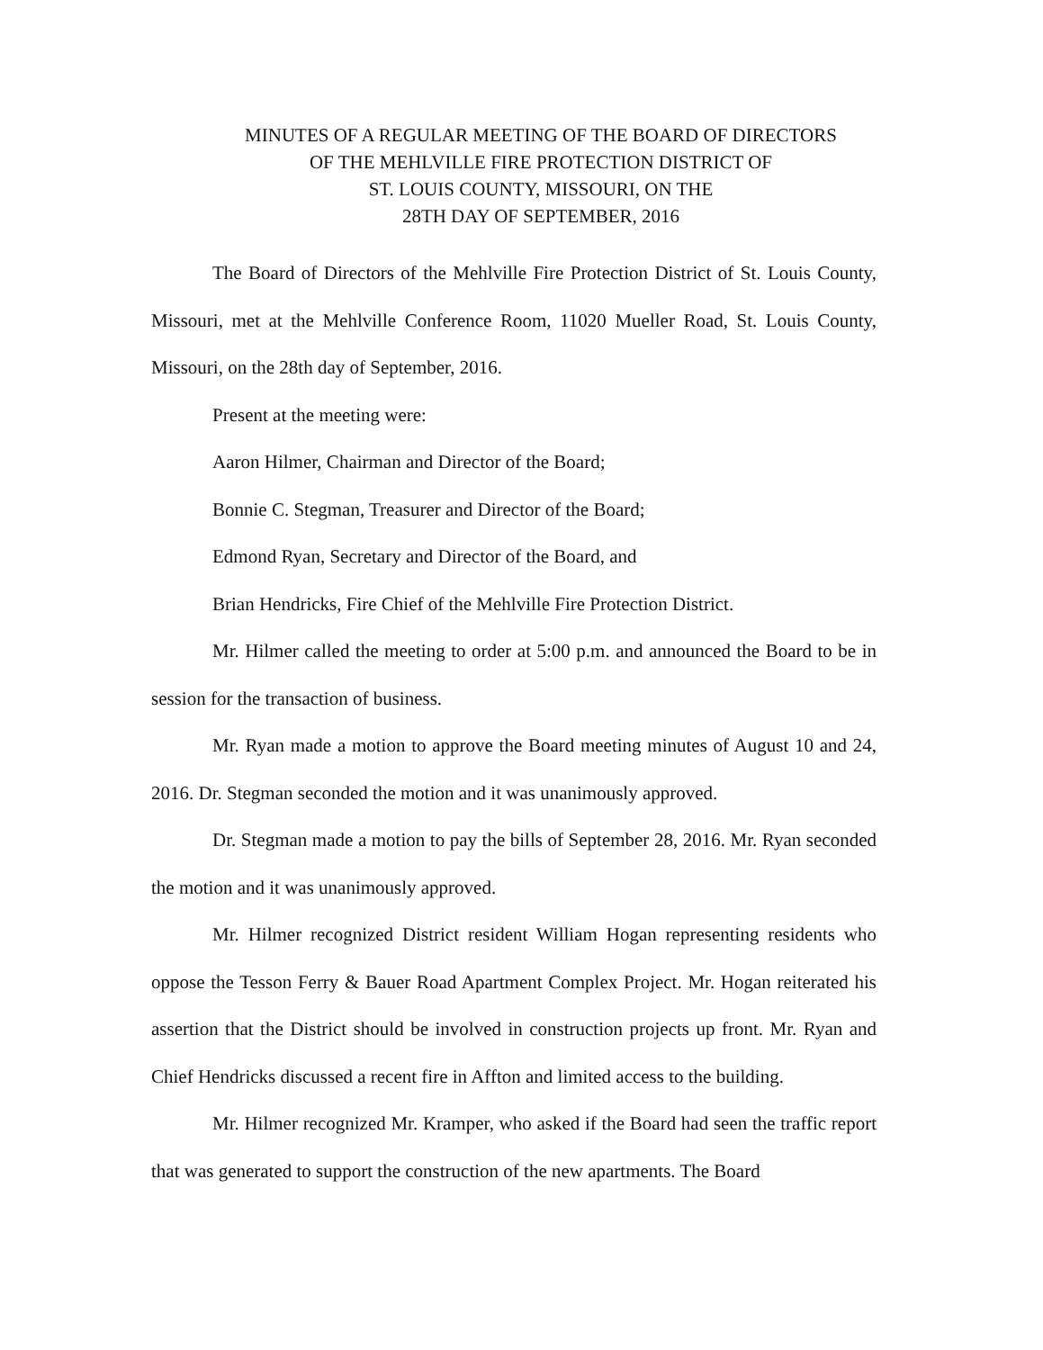MINUTES OF A REGULAR MEETING OF THE BOARD OF DIRECTORS
OF THE MEHLVILLE FIRE PROTECTION DISTRICT OF
ST. LOUIS COUNTY, MISSOURI, ON THE
28TH DAY OF SEPTEMBER, 2016
The Board of Directors of the Mehlville Fire Protection District of St. Louis County, Missouri, met at the Mehlville Conference Room, 11020 Mueller Road, St. Louis County, Missouri, on the 28th day of September, 2016.
Present at the meeting were:
Aaron Hilmer, Chairman and Director of the Board;
Bonnie C. Stegman, Treasurer and Director of the Board;
Edmond Ryan, Secretary and Director of the Board, and
Brian Hendricks, Fire Chief of the Mehlville Fire Protection District.
Mr. Hilmer called the meeting to order at 5:00 p.m. and announced the Board to be in session for the transaction of business.
Mr. Ryan made a motion to approve the Board meeting minutes of August 10 and 24, 2016. Dr. Stegman seconded the motion and it was unanimously approved.
Dr. Stegman made a motion to pay the bills of September 28, 2016. Mr. Ryan seconded the motion and it was unanimously approved.
Mr. Hilmer recognized District resident William Hogan representing residents who oppose the Tesson Ferry & Bauer Road Apartment Complex Project. Mr. Hogan reiterated his assertion that the District should be involved in construction projects up front. Mr. Ryan and Chief Hendricks discussed a recent fire in Affton and limited access to the building.
Mr. Hilmer recognized Mr. Kramper, who asked if the Board had seen the traffic report that was generated to support the construction of the new apartments. The Board